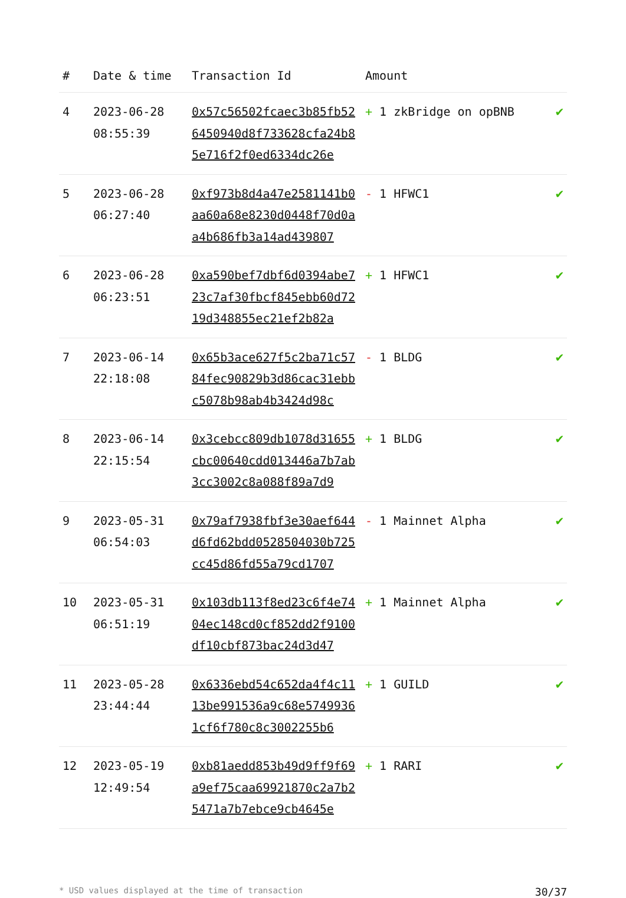| # | Date & time | Transaction Id | Amount | |
| --- | --- | --- | --- | --- |
| 4 | 2023-06-28 08:55:39 | 0x57c56502fcaec3b85fb526450940d8f733628cfa24b85e716f2f0ed6334dc26e | + 1 zkBridge on opBNB | ✔ |
| 5 | 2023-06-28 06:27:40 | 0xf973b8d4a47e2581141b0aa60a68e8230d0448f70d0aa4b686fb3a14ad439807 | - 1 HFWC1 | ✔ |
| 6 | 2023-06-28 06:23:51 | 0xa590bef7dbf6d0394abe723c7af30fbcf845ebb60d7219d348855ec21ef2b82a | + 1 HFWC1 | ✔ |
| 7 | 2023-06-14 22:18:08 | 0x65b3ace627f5c2ba71c5784fec90829b3d86cac31ebbc5078b98ab4b3424d98c | - 1 BLDG | ✔ |
| 8 | 2023-06-14 22:15:54 | 0x3cebcc809db1078d31655cbc00640cdd013446a7b7ab3cc3002c8a088f89a7d9 | + 1 BLDG | ✔ |
| 9 | 2023-05-31 06:54:03 | 0x79af7938fbf3e30aef644d6fd62bdd0528504030b725cc45d86fd55a79cd1707 | - 1 Mainnet Alpha | ✔ |
| 10 | 2023-05-31 06:51:19 | 0x103db113f8ed23c6f4e7404ec148cd0cf852dd2f9100df10cbf873bac24d3d47 | + 1 Mainnet Alpha | ✔ |
| 11 | 2023-05-28 23:44:44 | 0x6336ebd54c652da4f4c1113be991536a9c68e57499361cf6f780c8c3002255b6 | + 1 GUILD | ✔ |
| 12 | 2023-05-19 12:49:54 | 0xb81aedd853b49d9ff9f69a9ef75caa69921870c2a7b25471a7b7ebce9cb4645e | + 1 RARI | ✔ |
* USD values displayed at the time of transaction 30/37